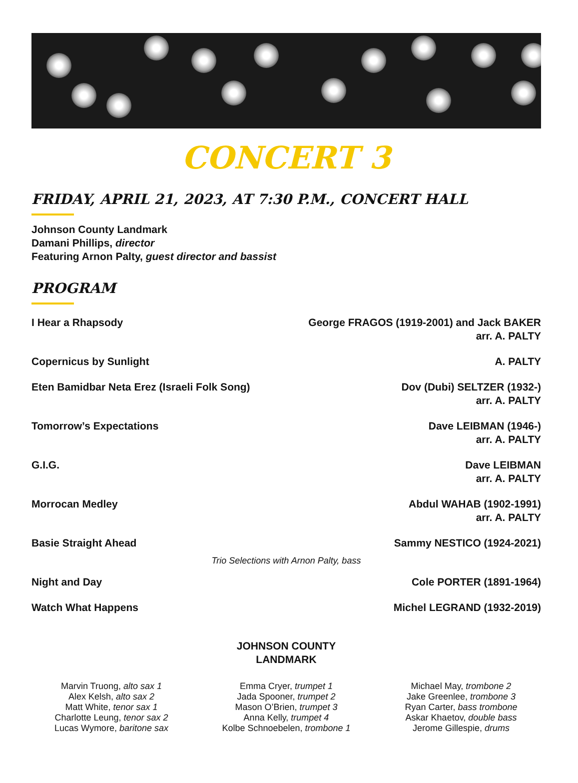CONCERT 3
FRIDAY, APRIL 21, 2023, AT 7:30 P.M., CONCERT HALL
Johnson County Landmark
Damani Phillips, director
Featuring Arnon Palty, guest director and bassist
PROGRAM
I Hear a Rhapsody George FRAGOS (1919-2001) and Jack BAKER
arr. A. PALTY
Copernicus by Sunlight A. PALTY
Eten Bamidbar Neta Erez (Israeli Folk Song) Dov (Dubi) SELTZER (1932-)
arr. A. PALTY
Tomorrow’s Expectations Dave LEIBMAN (1946-)
arr. A. PALTY
G.I.G. Dave LEIBMAN
arr. A. PALTY
Morrocan Medley Abdul WAHAB (1902-1991)
arr. A. PALTY
Basie Straight Ahead Sammy NESTICO (1924-2021)
Trio Selections with Arnon Palty, bass
Night and Day Cole PORTER (1891-1964)
Watch What Happens Michel LEGRAND (1932-2019)
JOHNSON COUNTY
LANDMARK
Marvin Truong, alto sax 1
Alex Kelsh, alto sax 2
Matt White, tenor sax 1
Charlotte Leung, tenor sax 2
Lucas Wymore, baritone sax
Emma Cryer, trumpet 1
Jada Spooner, trumpet 2
Mason O’Brien, trumpet 3
Anna Kelly, trumpet 4
Kolbe Schnoebelen, trombone 1
Michael May, trombone 2
Jake Greenlee, trombone 3
Ryan Carter, bass trombone
Askar Khaetov, double bass
Jerome Gillespie, drums